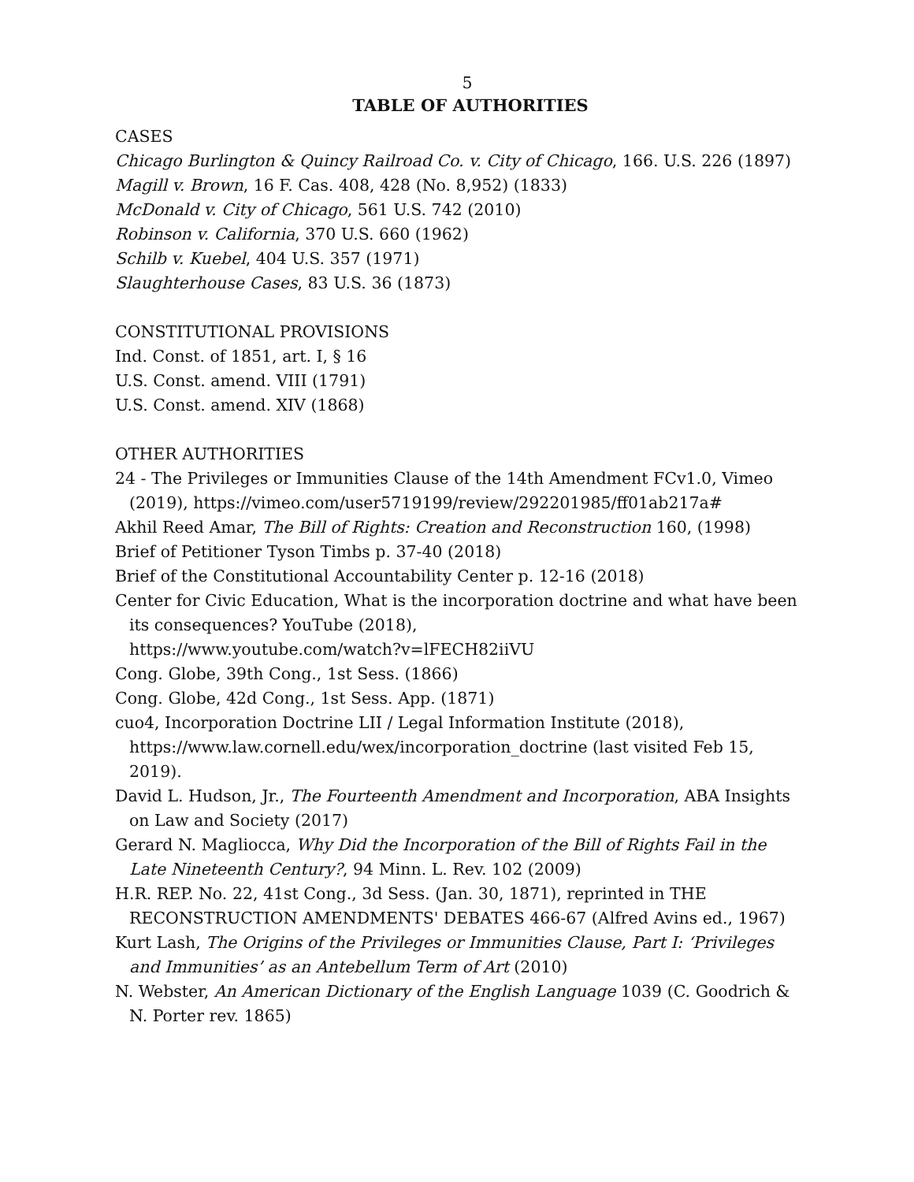5
TABLE OF AUTHORITIES
CASES
Chicago Burlington & Quincy Railroad Co. v. City of Chicago, 166. U.S. 226 (1897)
Magill v. Brown, 16 F. Cas. 408, 428 (No. 8,952) (1833)
McDonald v. City of Chicago, 561 U.S. 742 (2010)
Robinson v. California, 370 U.S. 660 (1962)
Schilb v. Kuebel, 404 U.S. 357 (1971)
Slaughterhouse Cases, 83 U.S. 36 (1873)
CONSTITUTIONAL PROVISIONS
Ind. Const. of 1851, art. I, § 16
U.S. Const. amend. VIII (1791)
U.S. Const. amend. XIV (1868)
OTHER AUTHORITIES
24 - The Privileges or Immunities Clause of the 14th Amendment FCv1.0, Vimeo (2019), https://vimeo.com/user5719199/review/292201985/ff01ab217a#
Akhil Reed Amar, The Bill of Rights: Creation and Reconstruction 160, (1998)
Brief of Petitioner Tyson Timbs p. 37-40 (2018)
Brief of the Constitutional Accountability Center p. 12-16 (2018)
Center for Civic Education, What is the incorporation doctrine and what have been its consequences? YouTube (2018),
https://www.youtube.com/watch?v=lFECH82iiVU
Cong. Globe, 39th Cong., 1st Sess. (1866)
Cong. Globe, 42d Cong., 1st Sess. App. (1871)
cuo4, Incorporation Doctrine LII / Legal Information Institute (2018), https://www.law.cornell.edu/wex/incorporation_doctrine (last visited Feb 15, 2019).
David L. Hudson, Jr., The Fourteenth Amendment and Incorporation, ABA Insights on Law and Society (2017)
Gerard N. Magliocca, Why Did the Incorporation of the Bill of Rights Fail in the Late Nineteenth Century?, 94 Minn. L. Rev. 102 (2009)
H.R. REP. No. 22, 41st Cong., 3d Sess. (Jan. 30, 1871), reprinted in THE RECONSTRUCTION AMENDMENTS' DEBATES 466-67 (Alfred Avins ed., 1967)
Kurt Lash, The Origins of the Privileges or Immunities Clause, Part I: ‘Privileges and Immunities’ as an Antebellum Term of Art (2010)
N. Webster, An American Dictionary of the English Language 1039 (C. Goodrich & N. Porter rev. 1865)